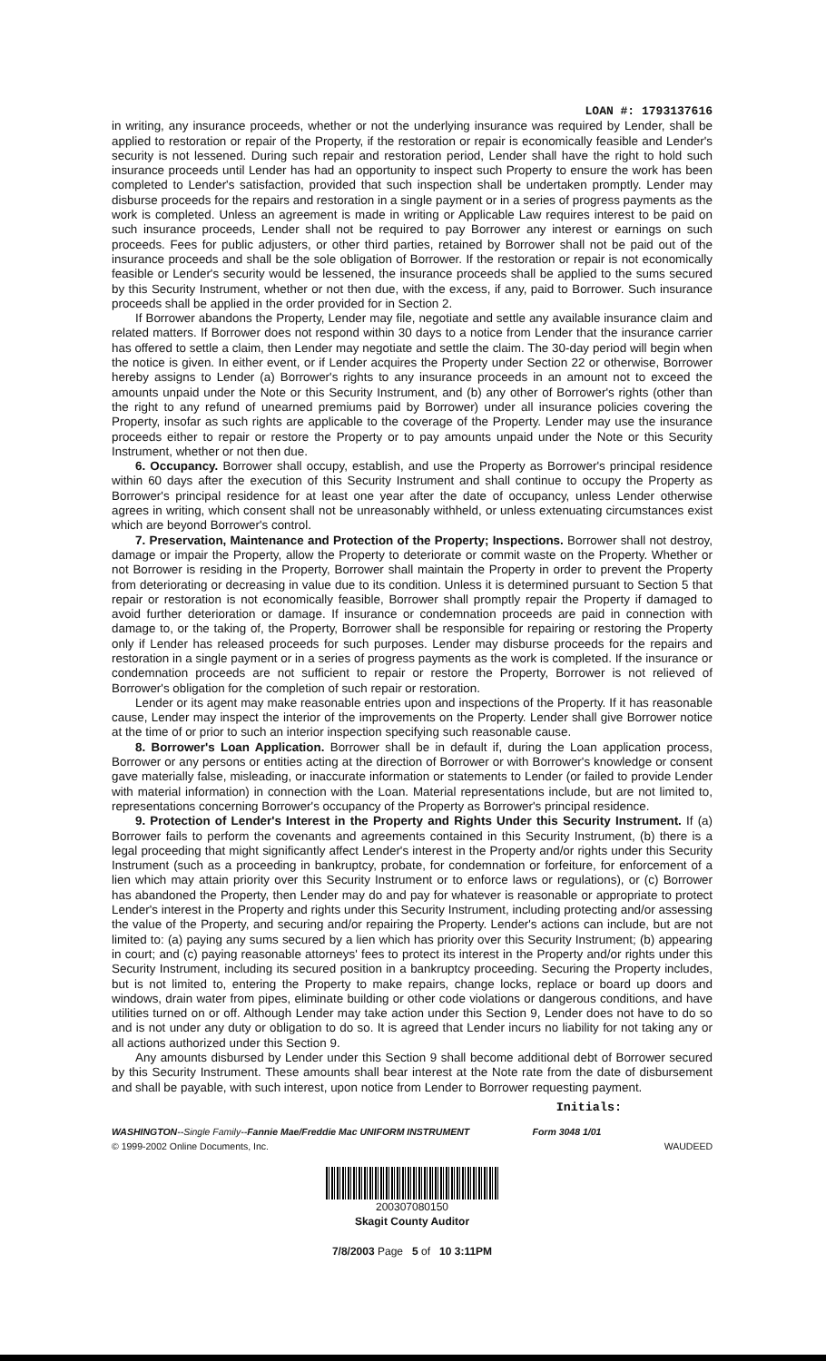LOAN #: 1793137616
in writing, any insurance proceeds, whether or not the underlying insurance was required by Lender, shall be applied to restoration or repair of the Property, if the restoration or repair is economically feasible and Lender's security is not lessened. During such repair and restoration period, Lender shall have the right to hold such insurance proceeds until Lender has had an opportunity to inspect such Property to ensure the work has been completed to Lender's satisfaction, provided that such inspection shall be undertaken promptly. Lender may disburse proceeds for the repairs and restoration in a single payment or in a series of progress payments as the work is completed. Unless an agreement is made in writing or Applicable Law requires interest to be paid on such insurance proceeds, Lender shall not be required to pay Borrower any interest or earnings on such proceeds. Fees for public adjusters, or other third parties, retained by Borrower shall not be paid out of the insurance proceeds and shall be the sole obligation of Borrower. If the restoration or repair is not economically feasible or Lender's security would be lessened, the insurance proceeds shall be applied to the sums secured by this Security Instrument, whether or not then due, with the excess, if any, paid to Borrower. Such insurance proceeds shall be applied in the order provided for in Section 2.
If Borrower abandons the Property, Lender may file, negotiate and settle any available insurance claim and related matters. If Borrower does not respond within 30 days to a notice from Lender that the insurance carrier has offered to settle a claim, then Lender may negotiate and settle the claim. The 30-day period will begin when the notice is given. In either event, or if Lender acquires the Property under Section 22 or otherwise, Borrower hereby assigns to Lender (a) Borrower's rights to any insurance proceeds in an amount not to exceed the amounts unpaid under the Note or this Security Instrument, and (b) any other of Borrower's rights (other than the right to any refund of unearned premiums paid by Borrower) under all insurance policies covering the Property, insofar as such rights are applicable to the coverage of the Property. Lender may use the insurance proceeds either to repair or restore the Property or to pay amounts unpaid under the Note or this Security Instrument, whether or not then due.
6. Occupancy. Borrower shall occupy, establish, and use the Property as Borrower's principal residence within 60 days after the execution of this Security Instrument and shall continue to occupy the Property as Borrower's principal residence for at least one year after the date of occupancy, unless Lender otherwise agrees in writing, which consent shall not be unreasonably withheld, or unless extenuating circumstances exist which are beyond Borrower's control.
7. Preservation, Maintenance and Protection of the Property; Inspections. Borrower shall not destroy, damage or impair the Property, allow the Property to deteriorate or commit waste on the Property. Whether or not Borrower is residing in the Property, Borrower shall maintain the Property in order to prevent the Property from deteriorating or decreasing in value due to its condition. Unless it is determined pursuant to Section 5 that repair or restoration is not economically feasible, Borrower shall promptly repair the Property if damaged to avoid further deterioration or damage. If insurance or condemnation proceeds are paid in connection with damage to, or the taking of, the Property, Borrower shall be responsible for repairing or restoring the Property only if Lender has released proceeds for such purposes. Lender may disburse proceeds for the repairs and restoration in a single payment or in a series of progress payments as the work is completed. If the insurance or condemnation proceeds are not sufficient to repair or restore the Property, Borrower is not relieved of Borrower's obligation for the completion of such repair or restoration.
Lender or its agent may make reasonable entries upon and inspections of the Property. If it has reasonable cause, Lender may inspect the interior of the improvements on the Property. Lender shall give Borrower notice at the time of or prior to such an interior inspection specifying such reasonable cause.
8. Borrower's Loan Application. Borrower shall be in default if, during the Loan application process, Borrower or any persons or entities acting at the direction of Borrower or with Borrower's knowledge or consent gave materially false, misleading, or inaccurate information or statements to Lender (or failed to provide Lender with material information) in connection with the Loan. Material representations include, but are not limited to, representations concerning Borrower's occupancy of the Property as Borrower's principal residence.
9. Protection of Lender's Interest in the Property and Rights Under this Security Instrument. If (a) Borrower fails to perform the covenants and agreements contained in this Security Instrument, (b) there is a legal proceeding that might significantly affect Lender's interest in the Property and/or rights under this Security Instrument (such as a proceeding in bankruptcy, probate, for condemnation or forfeiture, for enforcement of a lien which may attain priority over this Security Instrument or to enforce laws or regulations), or (c) Borrower has abandoned the Property, then Lender may do and pay for whatever is reasonable or appropriate to protect Lender's interest in the Property and rights under this Security Instrument, including protecting and/or assessing the value of the Property, and securing and/or repairing the Property. Lender's actions can include, but are not limited to: (a) paying any sums secured by a lien which has priority over this Security Instrument; (b) appearing in court; and (c) paying reasonable attorneys' fees to protect its interest in the Property and/or rights under this Security Instrument, including its secured position in a bankruptcy proceeding. Securing the Property includes, but is not limited to, entering the Property to make repairs, change locks, replace or board up doors and windows, drain water from pipes, eliminate building or other code violations or dangerous conditions, and have utilities turned on or off. Although Lender may take action under this Section 9, Lender does not have to do so and is not under any duty or obligation to do so. It is agreed that Lender incurs no liability for not taking any or all actions authorized under this Section 9.
Any amounts disbursed by Lender under this Section 9 shall become additional debt of Borrower secured by this Security Instrument. These amounts shall bear interest at the Note rate from the date of disbursement and shall be payable, with such interest, upon notice from Lender to Borrower requesting payment.
Initials:
WASHINGTON--Single Family--Fannie Mae/Freddie Mac UNIFORM INSTRUMENT
© 1999-2002 Online Documents, Inc.
Form 3048 1/01
WAUDEED
200307080150
Skagit County Auditor
7/8/2003 Page 5 of 10 3:11PM